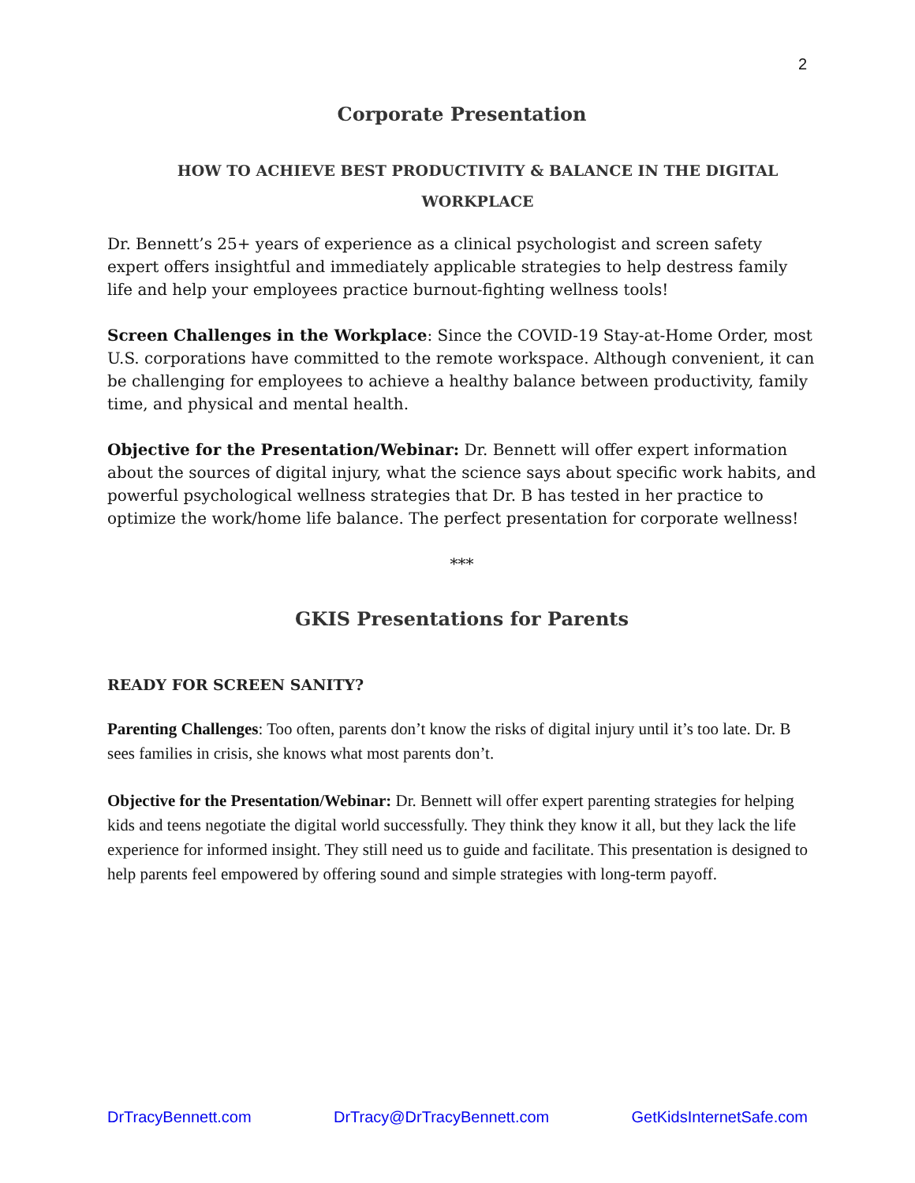2
Corporate Presentation
HOW TO ACHIEVE BEST PRODUCTIVITY & BALANCE IN THE DIGITAL WORKPLACE
Dr. Bennett’s 25+ years of experience as a clinical psychologist and screen safety expert offers insightful and immediately applicable strategies to help destress family life and help your employees practice burnout-fighting wellness tools!
Screen Challenges in the Workplace: Since the COVID-19 Stay-at-Home Order, most U.S. corporations have committed to the remote workspace. Although convenient, it can be challenging for employees to achieve a healthy balance between productivity, family time, and physical and mental health.
Objective for the Presentation/Webinar: Dr. Bennett will offer expert information about the sources of digital injury, what the science says about specific work habits, and powerful psychological wellness strategies that Dr. B has tested in her practice to optimize the work/home life balance. The perfect presentation for corporate wellness!
***
GKIS Presentations for Parents
READY FOR SCREEN SANITY?
Parenting Challenges: Too often, parents don’t know the risks of digital injury until it’s too late. Dr. B sees families in crisis, she knows what most parents don’t.
Objective for the Presentation/Webinar: Dr. Bennett will offer expert parenting strategies for helping kids and teens negotiate the digital world successfully. They think they know it all, but they lack the life experience for informed insight. They still need us to guide and facilitate. This presentation is designed to help parents feel empowered by offering sound and simple strategies with long-term payoff.
DrTracyBennett.com DrTracy@DrTracyBennett.com GetKidsInternetSafe.com